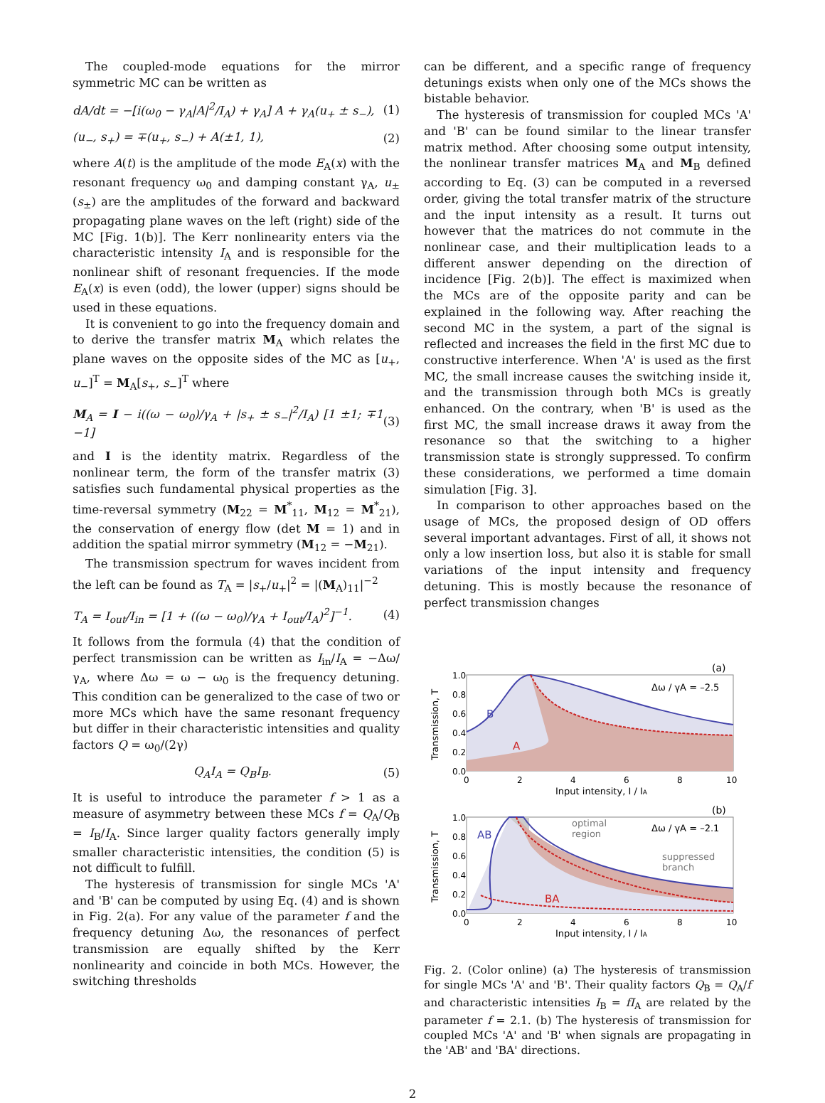The coupled-mode equations for the mirror symmetric MC can be written as
dA/dt = −[i(ω<sub>0</sub> − γ<sub>A</sub>|A|<sup>2</sup>/I<sub>A</sub>) + γ<sub>A</sub>] A + γ<sub>A</sub>(u<sub>+</sub> ± s<sub>−</sub>), (1)
(u<sub>−</sub>, s<sub>+</sub>) = ∓(u<sub>+</sub>, s<sub>−</sub>) + A(±1, 1), (2)
where A(t) is the amplitude of the mode E<sub>A</sub>(x) with the resonant frequency ω<sub>0</sub> and damping constant γ<sub>A</sub>, u<sub>±</sub>(s<sub>±</sub>) are the amplitudes of the forward and backward propagating plane waves on the left (right) side of the MC [Fig. 1(b)]. The Kerr nonlinearity enters via the characteristic intensity I<sub>A</sub> and is responsible for the nonlinear shift of resonant frequencies. If the mode E<sub>A</sub>(x) is even (odd), the lower (upper) signs should be used in these equations.
It is convenient to go into the frequency domain and to derive the transfer matrix M<sub>A</sub> which relates the plane waves on the opposite sides of the MC as [u<sub>+</sub>, u<sub>−</sub>]<sup>T</sup> = M<sub>A</sub>[s<sub>+</sub>, s<sub>−</sub>]<sup>T</sup> where
M<sub>A</sub> = I − i((ω − ω<sub>0</sub>)/γ<sub>A</sub> + |s<sub>+</sub> ± s<sub>−</sub>|<sup>2</sup>/I<sub>A</sub>) [1 ±1; ∓1 −1] (3)
and I is the identity matrix. Regardless of the nonlinear term, the form of the transfer matrix (3) satisfies such fundamental physical properties as the time-reversal symmetry (M<sub>22</sub> = M<sup>*</sup><sub>11</sub>, M<sub>12</sub> = M<sup>*</sup><sub>21</sub>), the conservation of energy flow (det M = 1) and in addition the spatial mirror symmetry (M<sub>12</sub> = −M<sub>21</sub>).
The transmission spectrum for waves incident from the left can be found as T<sub>A</sub> = |s<sub>+</sub>/u<sub>+</sub>|<sup>2</sup> = |(M<sub>A</sub>)<sub>11</sub>|<sup>−2</sup>
T<sub>A</sub> = I<sub>out</sub>/I<sub>in</sub> = [1 + ((ω − ω<sub>0</sub>)/γ<sub>A</sub> + I<sub>out</sub>/I<sub>A</sub>)<sup>2</sup>]<sup>−1</sup>. (4)
It follows from the formula (4) that the condition of perfect transmission can be written as I<sub>in</sub>/I<sub>A</sub> = −Δω/γ<sub>A</sub>, where Δω = ω − ω<sub>0</sub> is the frequency detuning. This condition can be generalized to the case of two or more MCs which have the same resonant frequency but differ in their characteristic intensities and quality factors Q = ω<sub>0</sub>/(2γ)
Q<sub>A</sub>I<sub>A</sub> = Q<sub>B</sub>I<sub>B</sub>. (5)
It is useful to introduce the parameter f > 1 as a measure of asymmetry between these MCs f = Q<sub>A</sub>/Q<sub>B</sub> = I<sub>B</sub>/I<sub>A</sub>. Since larger quality factors generally imply smaller characteristic intensities, the condition (5) is not difficult to fulfill.
The hysteresis of transmission for single MCs 'A' and 'B' can be computed by using Eq. (4) and is shown in Fig. 2(a). For any value of the parameter f and the frequency detuning Δω, the resonances of perfect transmission are equally shifted by the Kerr nonlinearity and coincide in both MCs. However, the switching thresholds
can be different, and a specific range of frequency detunings exists when only one of the MCs shows the bistable behavior.
The hysteresis of transmission for coupled MCs 'A' and 'B' can be found similar to the linear transfer matrix method. After choosing some output intensity, the nonlinear transfer matrices M<sub>A</sub> and M<sub>B</sub> defined according to Eq. (3) can be computed in a reversed order, giving the total transfer matrix of the structure and the input intensity as a result. It turns out however that the matrices do not commute in the nonlinear case, and their multiplication leads to a different answer depending on the direction of incidence [Fig. 2(b)]. The effect is maximized when the MCs are of the opposite parity and can be explained in the following way. After reaching the second MC in the system, a part of the signal is reflected and increases the field in the first MC due to constructive interference. When 'A' is used as the first MC, the small increase causes the switching inside it, and the transmission through both MCs is greatly enhanced. On the contrary, when 'B' is used as the first MC, the small increase draws it away from the resonance so that the switching to a higher transmission state is strongly suppressed. To confirm these considerations, we performed a time domain simulation [Fig. 3].
In comparison to other approaches based on the usage of MCs, the proposed design of OD offers several important advantages. First of all, it shows not only a low insertion loss, but also it is stable for small variations of the input intensity and frequency detuning. This is mostly because the resonance of perfect transmission changes
1.0
0.8
0.6
0.4
0.2
0.0
0
2
4
6
8
10
Input intensity, I / IA
Transmission, T
B
A
Δω / γA = –2.5
(a)
1.0
0.8
0.6
0.4
0.2
0.0
0
2
4
6
8
10
Input intensity, I / IA
Transmission, T
AB
BA
optimal
region
suppressed
branch
Δω / γA = –2.1
(b)
Fig. 2. (Color online) (a) The hysteresis of transmission for single MCs 'A' and 'B'. Their quality factors Q<sub>B</sub> = Q<sub>A</sub>/f and characteristic intensities I<sub>B</sub> = fI<sub>A</sub> are related by the parameter f = 2.1. (b) The hysteresis of transmission for coupled MCs 'A' and 'B' when signals are propagating in the 'AB' and 'BA' directions.
2